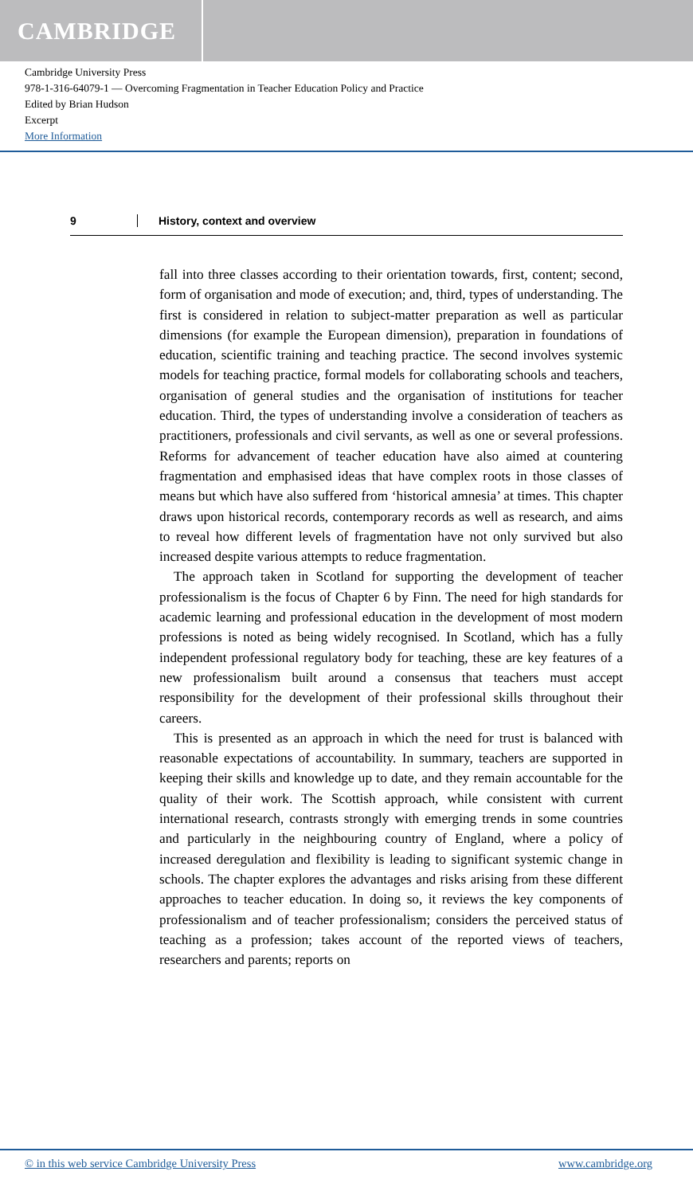CAMBRIDGE
Cambridge University Press
978-1-316-64079-1 — Overcoming Fragmentation in Teacher Education Policy and Practice
Edited by Brian Hudson
Excerpt
More Information
9 History, context and overview
fall into three classes according to their orientation towards, first, content; second, form of organisation and mode of execution; and, third, types of understanding. The first is considered in relation to subject-matter preparation as well as particular dimensions (for example the European dimension), preparation in foundations of education, scientific training and teaching practice. The second involves systemic models for teaching practice, formal models for collaborating schools and teachers, organisation of general studies and the organisation of institutions for teacher education. Third, the types of understanding involve a consideration of teachers as practitioners, professionals and civil servants, as well as one or several professions. Reforms for advancement of teacher education have also aimed at countering fragmentation and emphasised ideas that have complex roots in those classes of means but which have also suffered from ‘historical amnesia’ at times. This chapter draws upon historical records, contemporary records as well as research, and aims to reveal how different levels of fragmentation have not only survived but also increased despite various attempts to reduce fragmentation.
The approach taken in Scotland for supporting the development of teacher professionalism is the focus of Chapter 6 by Finn. The need for high standards for academic learning and professional education in the development of most modern professions is noted as being widely recognised. In Scotland, which has a fully independent professional regulatory body for teaching, these are key features of a new professionalism built around a consensus that teachers must accept responsibility for the development of their professional skills throughout their careers.
This is presented as an approach in which the need for trust is balanced with reasonable expectations of accountability. In summary, teachers are supported in keeping their skills and knowledge up to date, and they remain accountable for the quality of their work. The Scottish approach, while consistent with current international research, contrasts strongly with emerging trends in some countries and particularly in the neighbouring country of England, where a policy of increased deregulation and flexibility is leading to significant systemic change in schools. The chapter explores the advantages and risks arising from these different approaches to teacher education. In doing so, it reviews the key components of professionalism and of teacher professionalism; considers the perceived status of teaching as a profession; takes account of the reported views of teachers, researchers and parents; reports on
© in this web service Cambridge University Press www.cambridge.org